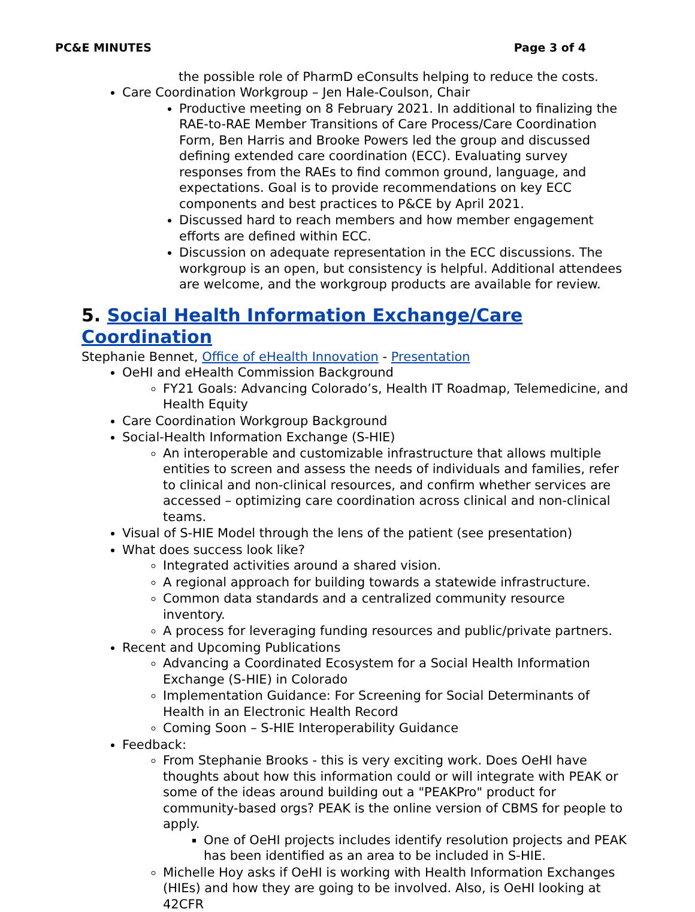PC&E MINUTES Page 3 of 4
the possible role of PharmD eConsults helping to reduce the costs.
Care Coordination Workgroup – Jen Hale-Coulson, Chair
Productive meeting on 8 February 2021. In additional to finalizing the RAE-to-RAE Member Transitions of Care Process/Care Coordination Form, Ben Harris and Brooke Powers led the group and discussed defining extended care coordination (ECC). Evaluating survey responses from the RAEs to find common ground, language, and expectations. Goal is to provide recommendations on key ECC components and best practices to P&CE by April 2021.
Discussed hard to reach members and how member engagement efforts are defined within ECC.
Discussion on adequate representation in the ECC discussions. The workgroup is an open, but consistency is helpful. Additional attendees are welcome, and the workgroup products are available for review.
5. Social Health Information Exchange/Care Coordination
Stephanie Bennet, Office of eHealth Innovation - Presentation
OeHI and eHealth Commission Background
FY21 Goals: Advancing Colorado’s, Health IT Roadmap, Telemedicine, and Health Equity
Care Coordination Workgroup Background
Social-Health Information Exchange (S-HIE)
An interoperable and customizable infrastructure that allows multiple entities to screen and assess the needs of individuals and families, refer to clinical and non-clinical resources, and confirm whether services are accessed – optimizing care coordination across clinical and non-clinical teams.
Visual of S-HIE Model through the lens of the patient (see presentation)
What does success look like?
Integrated activities around a shared vision.
A regional approach for building towards a statewide infrastructure.
Common data standards and a centralized community resource inventory.
A process for leveraging funding resources and public/private partners.
Recent and Upcoming Publications
Advancing a Coordinated Ecosystem for a Social Health Information Exchange (S-HIE) in Colorado
Implementation Guidance: For Screening for Social Determinants of Health in an Electronic Health Record
Coming Soon – S-HIE Interoperability Guidance
Feedback:
From Stephanie Brooks - this is very exciting work. Does OeHI have thoughts about how this information could or will integrate with PEAK or some of the ideas around building out a "PEAKPro" product for community-based orgs? PEAK is the online version of CBMS for people to apply.
One of OeHI projects includes identify resolution projects and PEAK has been identified as an area to be included in S-HIE.
Michelle Hoy asks if OeHI is working with Health Information Exchanges (HIEs) and how they are going to be involved. Also, is OeHI looking at 42CFR